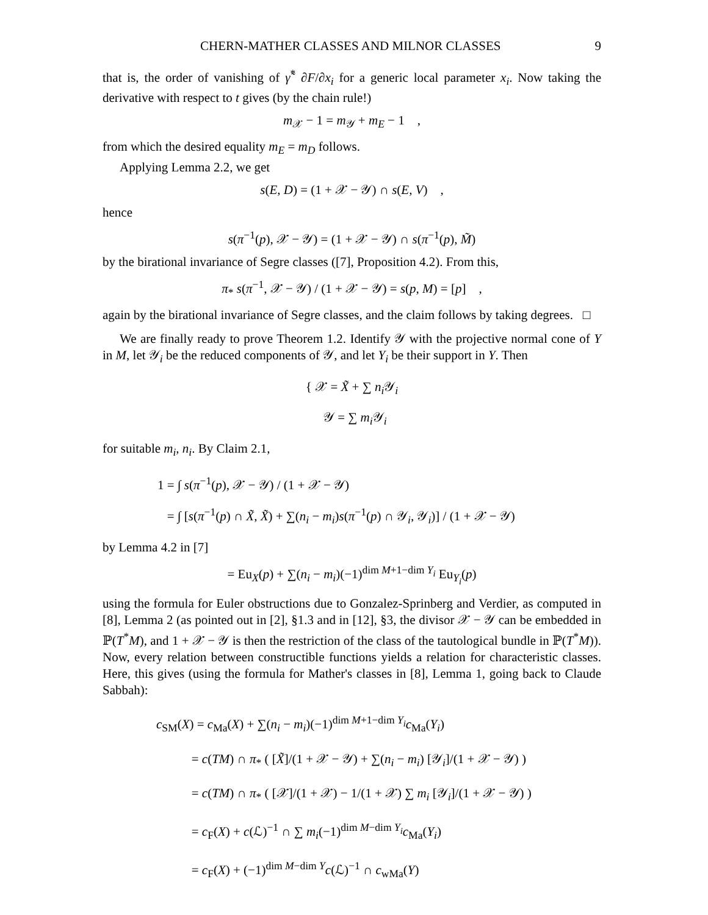CHERN-MATHER CLASSES AND MILNOR CLASSES 9
that is, the order of vanishing of γ̃<sup>*</sup> ∂F/∂x<sub>i</sub> for a generic local parameter x<sub>i</sub>. Now taking the derivative with respect to t gives (by the chain rule!)
m<sub>𝒳</sub> − 1 = m<sub>𝒴</sub> + m<sub>E</sub> − 1 ,
from which the desired equality m<sub>E</sub> = m<sub>D</sub> follows.
Applying Lemma 2.2, we get
s(E, D) = (1 + 𝒳 − 𝒴) ∩ s(E, V) ,
hence
s(π<sup>−1</sup>(p), 𝒳 − 𝒴) = (1 + 𝒳 − 𝒴) ∩ s(π<sup>−1</sup>(p), M̃)
by the birational invariance of Segre classes ([7], Proposition 4.2). From this,
π<sub>*</sub> s(π<sup>−1</sup>, 𝒳 − 𝒴) / (1 + 𝒳 − 𝒴) = s(p, M) = [p] ,
again by the birational invariance of Segre classes, and the claim follows by taking degrees. □
We are finally ready to prove Theorem 1.2. Identify 𝒴 with the projective normal cone of Y in M, let 𝒴<sub>i</sub> be the reduced components of 𝒴, and let Y<sub>i</sub> be their support in Y. Then
{ 𝒳 = X̃ + ∑ n<sub>i</sub> 𝒴<sub>i</sub>
𝒴 = ∑ m<sub>i</sub> 𝒴<sub>i</sub>
for suitable m<sub>i</sub>, n<sub>i</sub>. By Claim 2.1,
1 = ∫ s(π<sup>−1</sup>(p), 𝒳 − 𝒴) / (1 + 𝒳 − 𝒴)
= ∫ [s(π<sup>−1</sup>(p) ∩ X̃, X̃) + ∑(n<sub>i</sub> − m<sub>i</sub>)s(π<sup>−1</sup>(p) ∩ 𝒴<sub>i</sub>, 𝒴<sub>i</sub>)] / (1 + 𝒳 − 𝒴)
by Lemma 4.2 in [7]
= Eu<sub>X</sub>(p) + ∑(n<sub>i</sub> − m<sub>i</sub>)(−1)<sup>dim M+1−dim Y<sub>i</sub></sup> Eu<sub>Y<sub>i</sub></sub>(p)
using the formula for Euler obstructions due to Gonzalez-Sprinberg and Verdier, as computed in [8], Lemma 2 (as pointed out in [2], §1.3 and in [12], §3, the divisor 𝒳 − 𝒴 can be embedded in ℙ(T<sup>*</sup>M), and 1 + 𝒳 − 𝒴 is then the restriction of the class of the tautological bundle in ℙ(T<sup>*</sup>M)). Now, every relation between constructible functions yields a relation for characteristic classes. Here, this gives (using the formula for Mather's classes in [8], Lemma 1, going back to Claude Sabbah):
c<sub>SM</sub>(X) = c<sub>Ma</sub>(X) + ∑(n<sub>i</sub> − m<sub>i</sub>)(−1)<sup>dim M+1−dim Y<sub>i</sub></sup>c<sub>Ma</sub>(Y<sub>i</sub>)
= c(TM) ∩ π<sub>*</sub> ( [X̃]/(1 + 𝒳 − 𝒴) + ∑(n<sub>i</sub> − m<sub>i</sub>) [𝒴<sub>i</sub>]/(1 + 𝒳 − 𝒴) )
= c(TM) ∩ π<sub>*</sub> ( [𝒳]/(1 + 𝒳) − 1/(1 + 𝒳) ∑ m<sub>i</sub> [𝒴<sub>i</sub>]/(1 + 𝒳 − 𝒴) )
= c<sub>F</sub>(X) + c(ℒ)<sup>−1</sup> ∩ ∑ m<sub>i</sub>(−1)<sup>dim M−dim Y<sub>i</sub></sup>c<sub>Ma</sub>(Y<sub>i</sub>)
= c<sub>F</sub>(X) + (−1)<sup>dim M−dim Y</sup>c(ℒ)<sup>−1</sup> ∩ c<sub>wMa</sub>(Y)